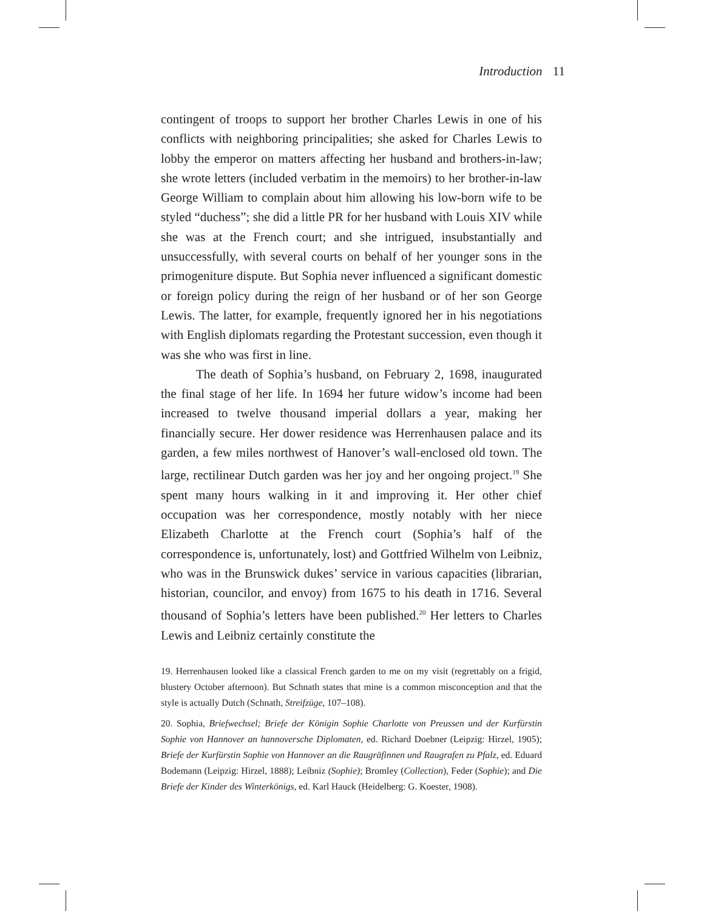Introduction 11
contingent of troops to support her brother Charles Lewis in one of his conflicts with neighboring principalities; she asked for Charles Lewis to lobby the emperor on matters affecting her husband and brothers-in-law; she wrote letters (included verbatim in the memoirs) to her brother-in-law George William to complain about him allowing his low-born wife to be styled “duchess”; she did a little PR for her husband with Louis XIV while she was at the French court; and she intrigued, insubstantially and unsuccessfully, with several courts on behalf of her younger sons in the primogeniture dispute. But Sophia never influenced a significant domestic or foreign policy during the reign of her husband or of her son George Lewis. The latter, for example, frequently ignored her in his negotiations with English diplomats regarding the Protestant succession, even though it was she who was first in line.
The death of Sophia’s husband, on February 2, 1698, inaugurated the final stage of her life. In 1694 her future widow’s income had been increased to twelve thousand imperial dollars a year, making her financially secure. Her dower residence was Herrenhausen palace and its garden, a few miles northwest of Hanover’s wall-enclosed old town. The large, rectilinear Dutch garden was her joy and her ongoing project.<sup>19</sup> She spent many hours walking in it and improving it. Her other chief occupation was her correspondence, mostly notably with her niece Elizabeth Charlotte at the French court (Sophia’s half of the correspondence is, unfortunately, lost) and Gottfried Wilhelm von Leibniz, who was in the Brunswick dukes’ service in various capacities (librarian, historian, councilor, and envoy) from 1675 to his death in 1716. Several thousand of Sophia’s letters have been published.<sup>20</sup> Her letters to Charles Lewis and Leibniz certainly constitute the
19. Herrenhausen looked like a classical French garden to me on my visit (regrettably on a frigid, blustery October afternoon). But Schnath states that mine is a common misconception and that the style is actually Dutch (Schnath, Streifzüge, 107–108).
20. Sophia, Briefwechsel; Briefe der Königin Sophie Charlotte von Preussen und der Kurfürstin Sophie von Hannover an hannoversche Diplomaten, ed. Richard Doebner (Leipzig: Hirzel, 1905); Briefe der Kurfürstin Sophie von Hannover an die Raugräfinnen und Raugrafen zu Pfalz, ed. Eduard Bodemann (Leipzig: Hirzel, 1888); Leibniz (Sophie); Bromley (Collection), Feder (Sophie); and Die Briefe der Kinder des Winterkönigs, ed. Karl Hauck (Heidelberg: G. Koester, 1908).